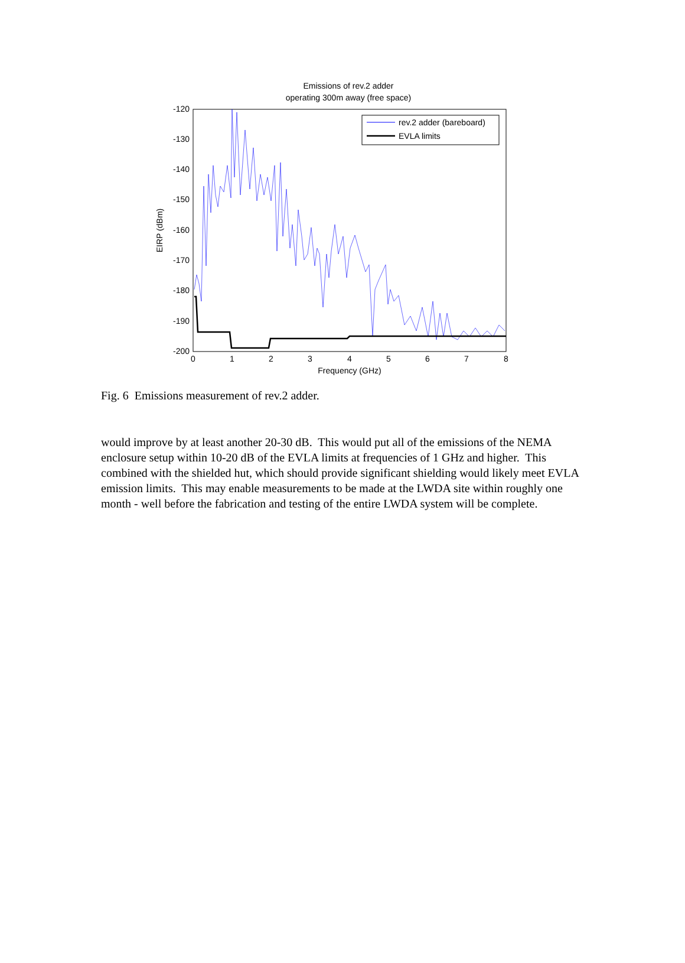Emissions of rev.2 adder
operating 300m away (free space)
-120
-130
-140
-150
-160
-170
-180
-190
-200
0
1
2
3
4
5
6
7
8
Frequency (GHz)
EIRP (dBm)
rev.2 adder (bareboard)
EVLA limits
Fig. 6 Emissions measurement of rev.2 adder.
would improve by at least another 20-30 dB. This would put all of the emissions of the NEMA enclosure setup within 10-20 dB of the EVLA limits at frequencies of 1 GHz and higher. This combined with the shielded hut, which should provide significant shielding would likely meet EVLA emission limits. This may enable measurements to be made at the LWDA site within roughly one month - well before the fabrication and testing of the entire LWDA system will be complete.